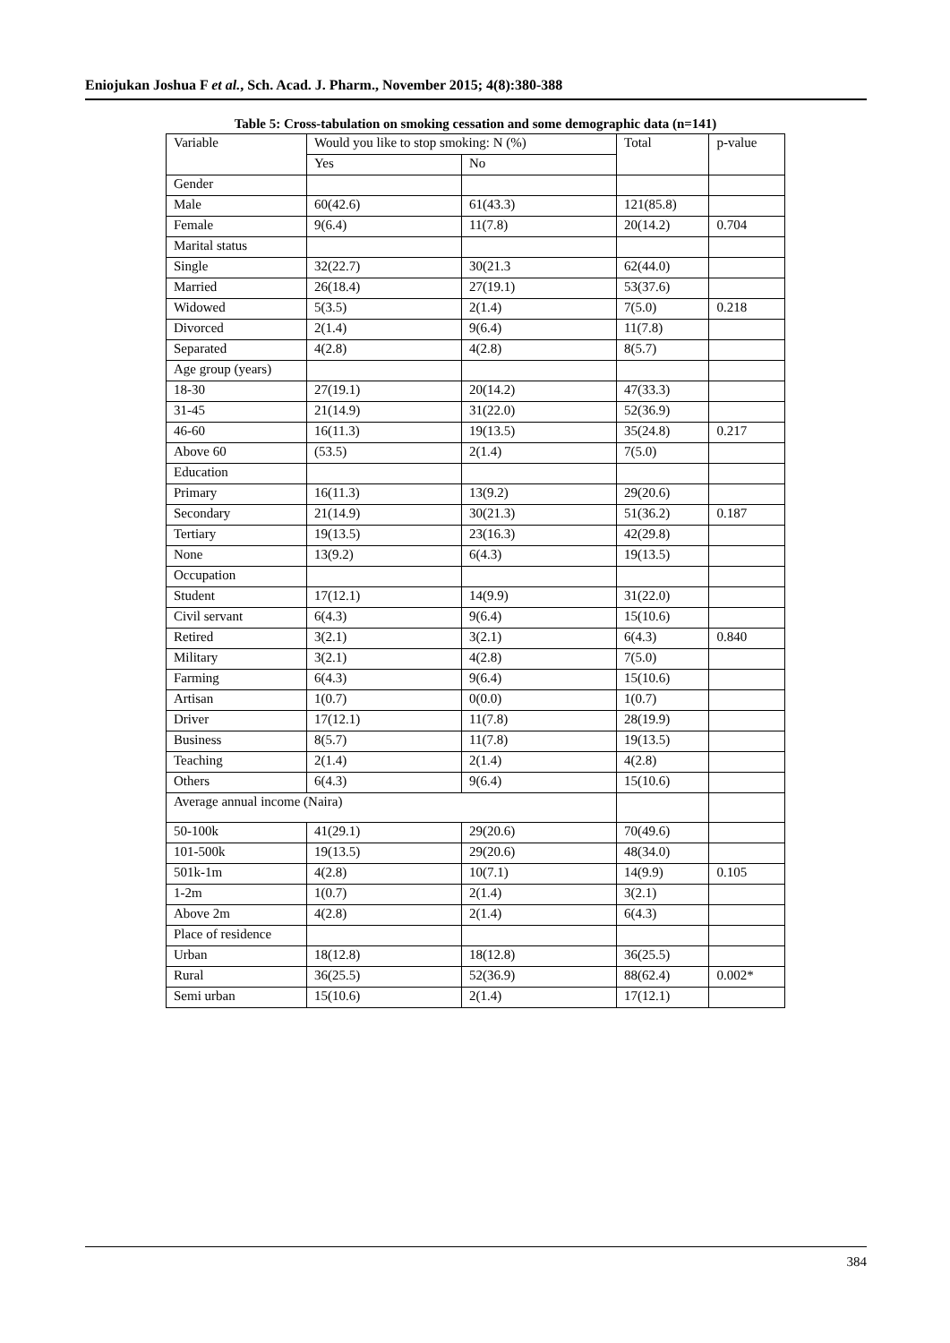Eniojukan Joshua F et al., Sch. Acad. J. Pharm., November 2015; 4(8):380-388
Table 5: Cross-tabulation on smoking cessation and some demographic data (n=141)
| Variable | Would you like to stop smoking: N (%) | | Total | p-value |
| | Yes | No | | |
| Gender | | | | |
| Male | 60(42.6) | 61(43.3) | 121(85.8) | |
| Female | 9(6.4) | 11(7.8) | 20(14.2) | 0.704 |
| Marital status | | | | |
| Single | 32(22.7) | 30(21.3 | 62(44.0) | |
| Married | 26(18.4) | 27(19.1) | 53(37.6) | |
| Widowed | 5(3.5) | 2(1.4) | 7(5.0) | 0.218 |
| Divorced | 2(1.4) | 9(6.4) | 11(7.8) | |
| Separated | 4(2.8) | 4(2.8) | 8(5.7) | |
| Age group (years) | | | | |
| 18-30 | 27(19.1) | 20(14.2) | 47(33.3) | |
| 31-45 | 21(14.9) | 31(22.0) | 52(36.9) | |
| 46-60 | 16(11.3) | 19(13.5) | 35(24.8) | 0.217 |
| Above 60 | (53.5) | 2(1.4) | 7(5.0) | |
| Education | | | | |
| Primary | 16(11.3) | 13(9.2) | 29(20.6) | |
| Secondary | 21(14.9) | 30(21.3) | 51(36.2) | 0.187 |
| Tertiary | 19(13.5) | 23(16.3) | 42(29.8) | |
| None | 13(9.2) | 6(4.3) | 19(13.5) | |
| Occupation | | | | |
| Student | 17(12.1) | 14(9.9) | 31(22.0) | |
| Civil servant | 6(4.3) | 9(6.4) | 15(10.6) | |
| Retired | 3(2.1) | 3(2.1) | 6(4.3) | 0.840 |
| Military | 3(2.1) | 4(2.8) | 7(5.0) | |
| Farming | 6(4.3) | 9(6.4) | 15(10.6) | |
| Artisan | 1(0.7) | 0(0.0) | 1(0.7) | |
| Driver | 17(12.1) | 11(7.8) | 28(19.9) | |
| Business | 8(5.7) | 11(7.8) | 19(13.5) | |
| Teaching | 2(1.4) | 2(1.4) | 4(2.8) | |
| Others | 6(4.3) | 9(6.4) | 15(10.6) | |
| Average annual income (Naira) | | | | |
| 50-100k | 41(29.1) | 29(20.6) | 70(49.6) | |
| 101-500k | 19(13.5) | 29(20.6) | 48(34.0) | |
| 501k-1m | 4(2.8) | 10(7.1) | 14(9.9) | 0.105 |
| 1-2m | 1(0.7) | 2(1.4) | 3(2.1) | |
| Above 2m | 4(2.8) | 2(1.4) | 6(4.3) | |
| Place of residence | | | | |
| Urban | 18(12.8) | 18(12.8) | 36(25.5) | |
| Rural | 36(25.5) | 52(36.9) | 88(62.4) | 0.002* |
| Semi urban | 15(10.6) | 2(1.4) | 17(12.1) | |
384